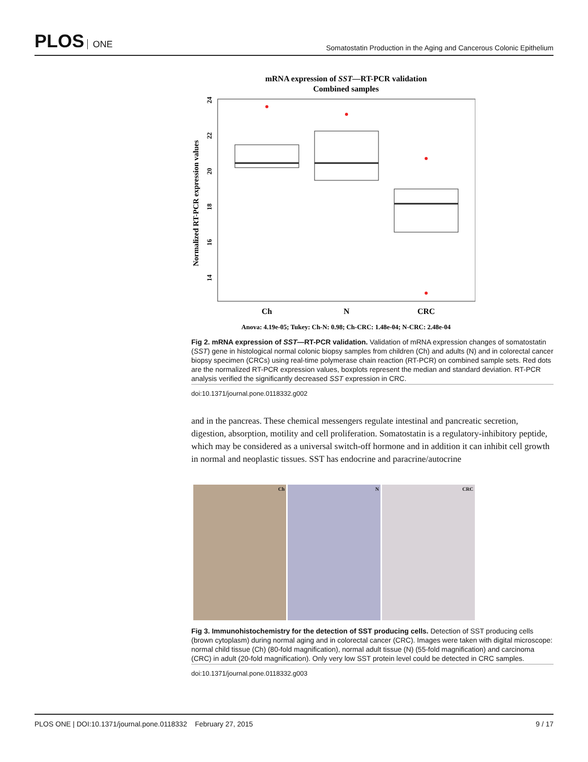PLOS ONE
Somatostatin Production in the Aging and Cancerous Colonic Epithelium
mRNA expression of SST—RT-PCR validation
Combined samples
Normalized RT-PCR expression values
24
22
20
18
16
14
Ch
N
CRC
Anova: 4.19e-05; Tukey: Ch-N: 0.98; Ch-CRC: 1.48e-04; N-CRC: 2.48e-04
Fig 2. mRNA expression of SST—RT-PCR validation. Validation of mRNA expression changes of somatostatin (SST) gene in histological normal colonic biopsy samples from children (Ch) and adults (N) and in colorectal cancer biopsy specimen (CRCs) using real-time polymerase chain reaction (RT-PCR) on combined sample sets. Red dots are the normalized RT-PCR expression values, boxplots represent the median and standard deviation. RT-PCR analysis verified the significantly decreased SST expression in CRC.
doi:10.1371/journal.pone.0118332.g002
and in the pancreas. These chemical messengers regulate intestinal and pancreatic secretion, digestion, absorption, motility and cell proliferation. Somatostatin is a regulatory-inhibitory peptide, which may be considered as a universal switch-off hormone and in addition it can inhibit cell growth in normal and neoplastic tissues. SST has endocrine and paracrine/autocrine
Ch N CRC
Fig 3. Immunohistochemistry for the detection of SST producing cells. Detection of SST producing cells (brown cytoplasm) during normal aging and in colorectal cancer (CRC). Images were taken with digital microscope: normal child tissue (Ch) (80-fold magnification), normal adult tissue (N) (55-fold magnification) and carcinoma (CRC) in adult (20-fold magnification). Only very low SST protein level could be detected in CRC samples.
doi:10.1371/journal.pone.0118332.g003
PLOS ONE | DOI:10.1371/journal.pone.0118332 February 27, 2015 9 / 17